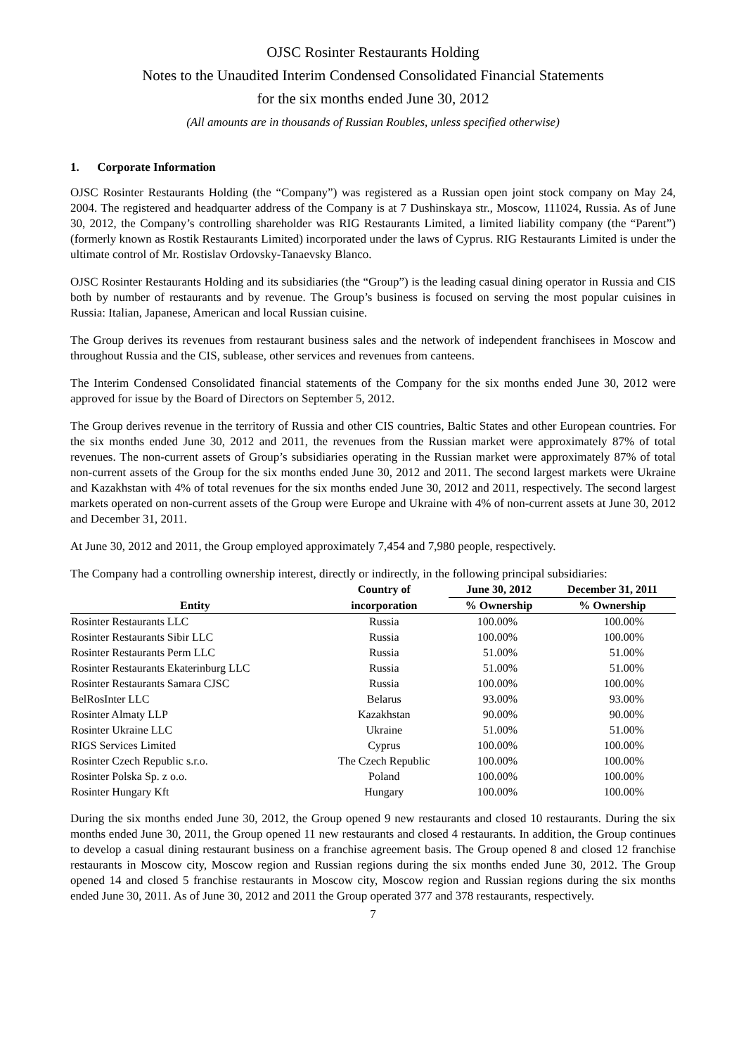OJSC Rosinter Restaurants Holding
Notes to the Unaudited Interim Condensed Consolidated Financial Statements
for the six months ended June 30, 2012
(All amounts are in thousands of Russian Roubles, unless specified otherwise)
1. Corporate Information
OJSC Rosinter Restaurants Holding (the “Company”) was registered as a Russian open joint stock company on May 24, 2004. The registered and headquarter address of the Company is at 7 Dushinskaya str., Moscow, 111024, Russia. As of June 30, 2012, the Company’s controlling shareholder was RIG Restaurants Limited, a limited liability company (the “Parent”) (formerly known as Rostik Restaurants Limited) incorporated under the laws of Cyprus. RIG Restaurants Limited is under the ultimate control of Mr. Rostislav Ordovsky-Tanaevsky Blanco.
OJSC Rosinter Restaurants Holding and its subsidiaries (the “Group”) is the leading casual dining operator in Russia and CIS both by number of restaurants and by revenue. The Group’s business is focused on serving the most popular cuisines in Russia: Italian, Japanese, American and local Russian cuisine.
The Group derives its revenues from restaurant business sales and the network of independent franchisees in Moscow and throughout Russia and the CIS, sublease, other services and revenues from canteens.
The Interim Condensed Consolidated financial statements of the Company for the six months ended June 30, 2012 were approved for issue by the Board of Directors on September 5, 2012.
The Group derives revenue in the territory of Russia and other CIS countries, Baltic States and other European countries. For the six months ended June 30, 2012 and 2011, the revenues from the Russian market were approximately 87% of total revenues. The non-current assets of Group’s subsidiaries operating in the Russian market were approximately 87% of total non-current assets of the Group for the six months ended June 30, 2012 and 2011. The second largest markets were Ukraine and Kazakhstan with 4% of total revenues for the six months ended June 30, 2012 and 2011, respectively. The second largest markets operated on non-current assets of the Group were Europe and Ukraine with 4% of non-current assets at June 30, 2012 and December 31, 2011.
At June 30, 2012 and 2011, the Group employed approximately 7,454 and 7,980 people, respectively.
The Company had a controlling ownership interest, directly or indirectly, in the following principal subsidiaries:
| | Country of | June 30, 2012 | December 31, 2011 |
| --- | --- | --- | --- |
| Entity | incorporation | % Ownership | % Ownership |
| Rosinter Restaurants LLC | Russia | 100.00% | 100.00% |
| Rosinter Restaurants Sibir LLC | Russia | 100.00% | 100.00% |
| Rosinter Restaurants Perm LLC | Russia | 51.00% | 51.00% |
| Rosinter Restaurants Ekaterinburg LLC | Russia | 51.00% | 51.00% |
| Rosinter Restaurants Samara CJSC | Russia | 100.00% | 100.00% |
| BelRosInter LLC | Belarus | 93.00% | 93.00% |
| Rosinter Almaty LLP | Kazakhstan | 90.00% | 90.00% |
| Rosinter Ukraine LLC | Ukraine | 51.00% | 51.00% |
| RIGS Services Limited | Cyprus | 100.00% | 100.00% |
| Rosinter Czech Republic s.r.o. | The Czech Republic | 100.00% | 100.00% |
| Rosinter Polska Sp. z o.o. | Poland | 100.00% | 100.00% |
| Rosinter Hungary Kft | Hungary | 100.00% | 100.00% |
During the six months ended June 30, 2012, the Group opened 9 new restaurants and closed 10 restaurants. During the six months ended June 30, 2011, the Group opened 11 new restaurants and closed 4 restaurants. In addition, the Group continues to develop a casual dining restaurant business on a franchise agreement basis. The Group opened 8 and closed 12 franchise restaurants in Moscow city, Moscow region and Russian regions during the six months ended June 30, 2012. The Group opened 14 and closed 5 franchise restaurants in Moscow city, Moscow region and Russian regions during the six months ended June 30, 2011. As of June 30, 2012 and 2011 the Group operated 377 and 378 restaurants, respectively.
7